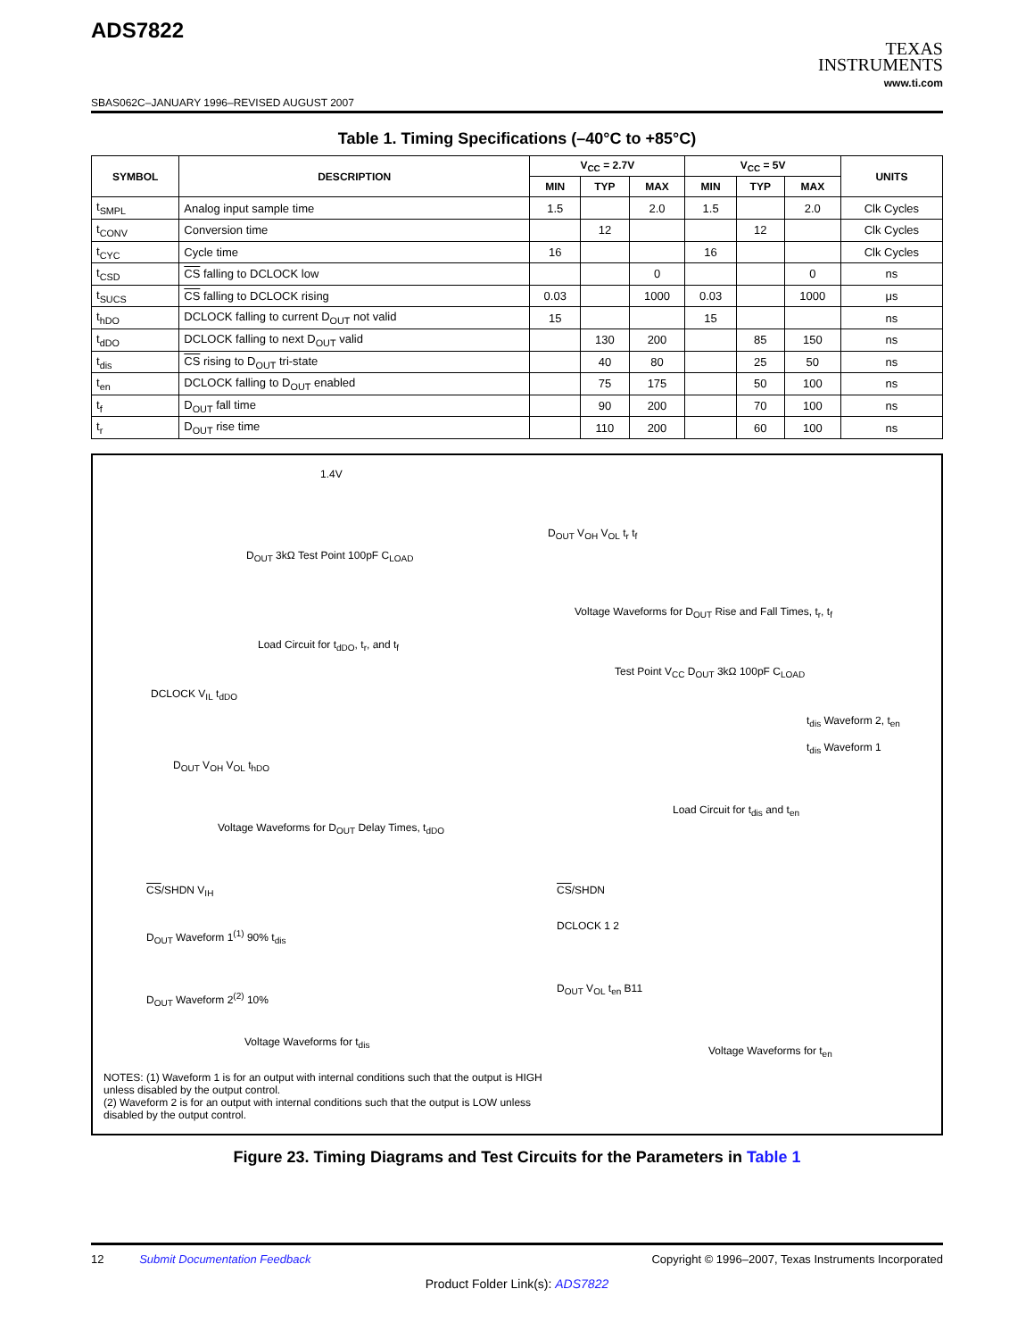ADS7822
TEXAS
INSTRUMENTS
www.ti.com
SBAS062C–JANUARY 1996–REVISED AUGUST 2007
Table 1. Timing Specifications (–40°C to +85°C)
| SYMBOL | DESCRIPTION | V<sub>CC</sub> = 2.7V | | | V<sub>CC</sub> = 5V | | | UNITS |
| --- | --- | --- | --- | --- | --- | --- | --- | --- |
| | | MIN | TYP | MAX | MIN | TYP | MAX | |
| t<sub>SMPL</sub> | Analog input sample time | 1.5 | | 2.0 | 1.5 | | 2.0 | Clk Cycles |
| t<sub>CONV</sub> | Conversion time | | 12 | | | 12 | | Clk Cycles |
| t<sub>CYC</sub> | Cycle time | 16 | | | 16 | | | Clk Cycles |
| t<sub>CSD</sub> | CS falling to DCLOCK low | | | 0 | | | 0 | ns |
| t<sub>SUCS</sub> | CS falling to DCLOCK rising | 0.03 | | 1000 | 0.03 | | 1000 | μs |
| t<sub>hDO</sub> | DCLOCK falling to current D<sub>OUT</sub> not valid | 15 | | | 15 | | | ns |
| t<sub>dDO</sub> | DCLOCK falling to next D<sub>OUT</sub> valid | | 130 | 200 | | 85 | 150 | ns |
| t<sub>dis</sub> | CS rising to D<sub>OUT</sub> tri-state | | 40 | 80 | | 25 | 50 | ns |
| t<sub>en</sub> | DCLOCK falling to D<sub>OUT</sub> enabled | | 75 | 175 | | 50 | 100 | ns |
| t<sub>f</sub> | D<sub>OUT</sub> fall time | | 90 | 200 | | 70 | 100 | ns |
| t<sub>r</sub> | D<sub>OUT</sub> rise time | | 110 | 200 | | 60 | 100 | ns |
1.4V
D<sub>OUT</sub> 3kΩ Test Point 100pF C<sub>LOAD</sub>
Load Circuit for t<sub>dDO</sub>, t<sub>r</sub>, and t<sub>f</sub>
D<sub>OUT</sub> V<sub>OH</sub> V<sub>OL</sub> t<sub>r</sub> t<sub>f</sub>
Voltage Waveforms for D<sub>OUT</sub> Rise and Fall Times, t<sub>r</sub>, t<sub>f</sub>
DCLOCK V<sub>IL</sub> t<sub>dDO</sub>
D<sub>OUT</sub> V<sub>OH</sub> V<sub>OL</sub> t<sub>hDO</sub>
Voltage Waveforms for D<sub>OUT</sub> Delay Times, t<sub>dDO</sub>
Test Point V<sub>CC</sub> D<sub>OUT</sub> 3kΩ 100pF C<sub>LOAD</sub>
t<sub>dis</sub> Waveform 2, t<sub>en</sub>
t<sub>dis</sub> Waveform 1
Load Circuit for t<sub>dis</sub> and t<sub>en</sub>
CS/SHDN V<sub>IH</sub>
D<sub>OUT</sub> Waveform 1<sup>(1)</sup> 90% t<sub>dis</sub>
D<sub>OUT</sub> Waveform 2<sup>(2)</sup> 10%
Voltage Waveforms for t<sub>dis</sub>
CS/SHDN
DCLOCK 1 2
D<sub>OUT</sub> V<sub>OL</sub> t<sub>en</sub> B11
Voltage Waveforms for t<sub>en</sub>
NOTES: (1) Waveform 1 is for an output with internal conditions such that the output is HIGH unless disabled by the output control.
(2) Waveform 2 is for an output with internal conditions such that the output is LOW unless disabled by the output control.
Figure 23. Timing Diagrams and Test Circuits for the Parameters in Table 1
12 Submit Documentation Feedback Copyright © 1996–2007, Texas Instruments Incorporated
Product Folder Link(s): ADS7822